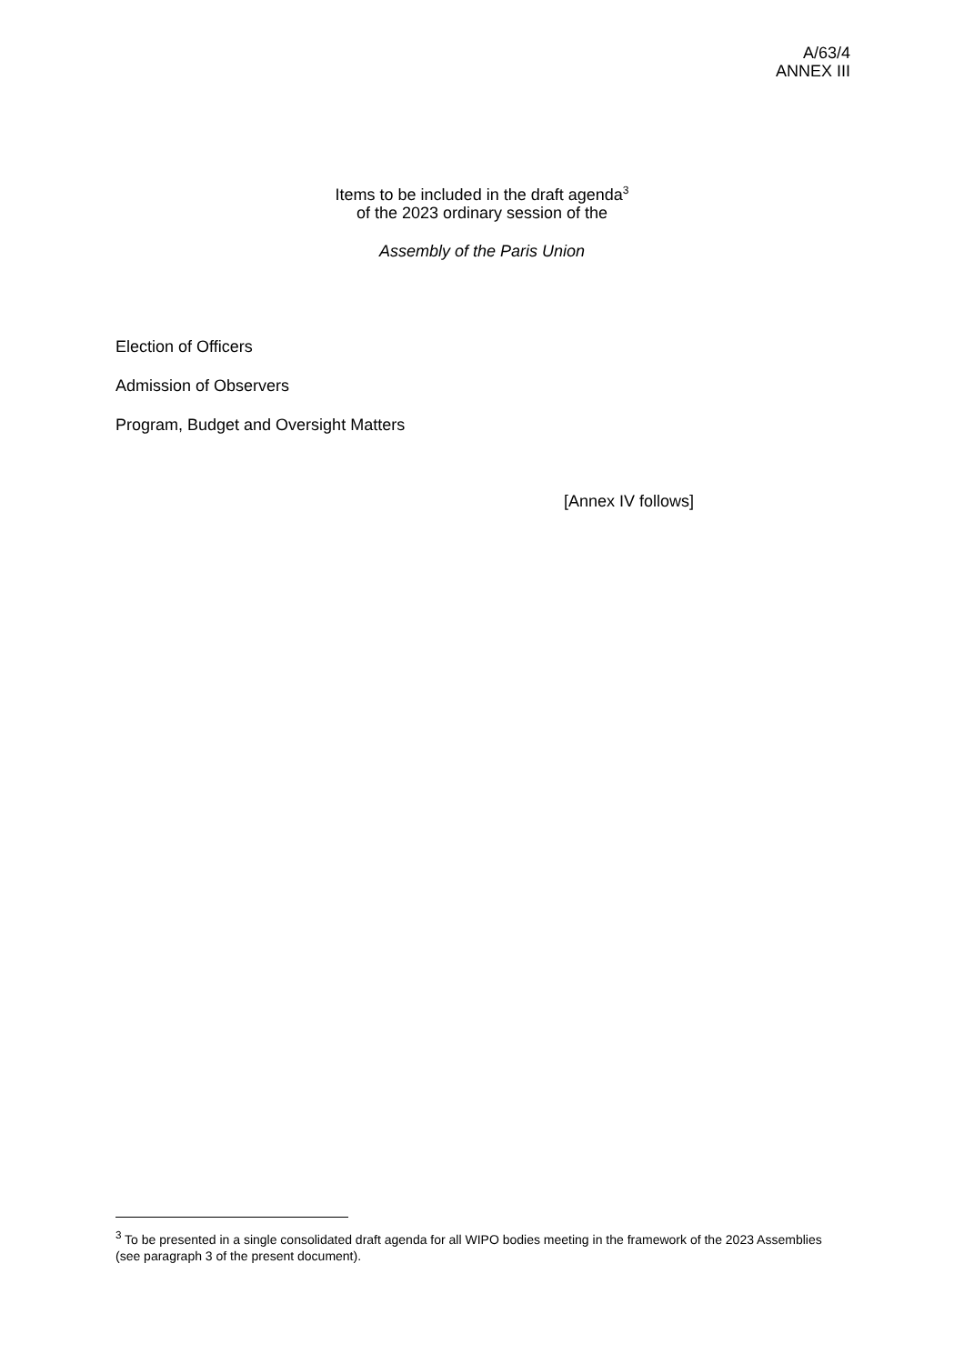A/63/4
ANNEX III
Items to be included in the draft agenda<sup>3</sup>
of the 2023 ordinary session of the
Assembly of the Paris Union
Election of Officers
Admission of Observers
Program, Budget and Oversight Matters
[Annex IV follows]
<sup>3</sup> To be presented in a single consolidated draft agenda for all WIPO bodies meeting in the framework of the 2023 Assemblies (see paragraph 3 of the present document).